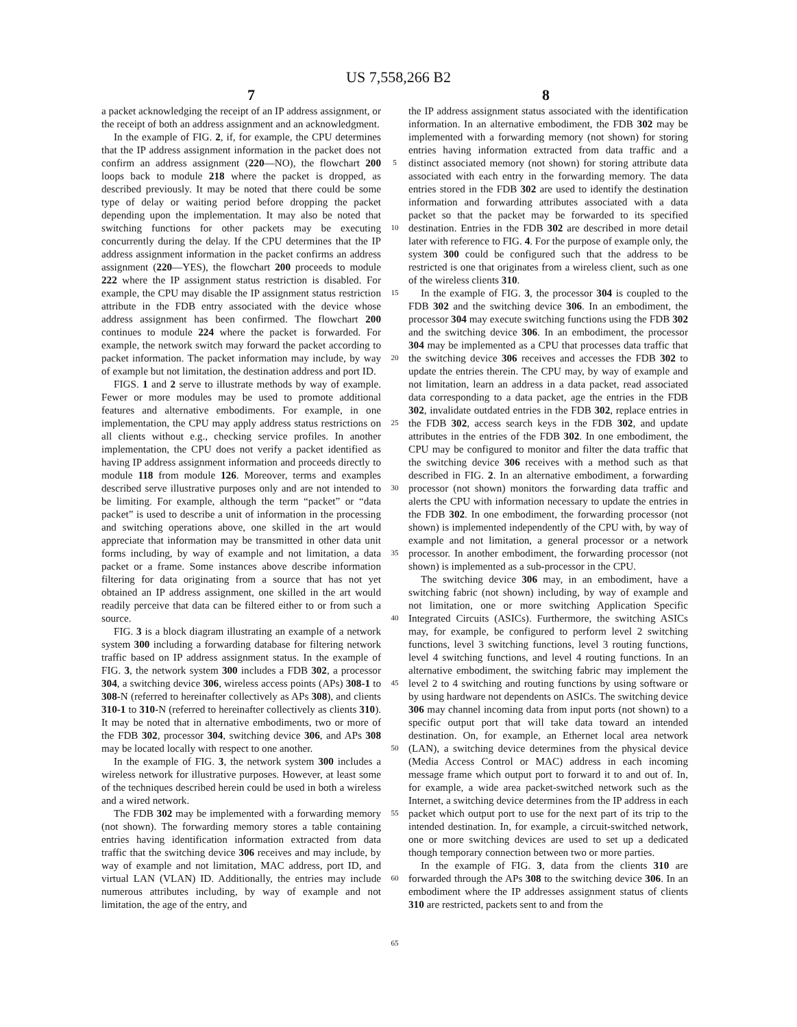US 7,558,266 B2
7 8
a packet acknowledging the receipt of an IP address assignment, or the receipt of both an address assignment and an acknowledgment.
In the example of FIG. 2, if, for example, the CPU determines that the IP address assignment information in the packet does not confirm an address assignment (220—NO), the flowchart 200 loops back to module 218 where the packet is dropped, as described previously. It may be noted that there could be some type of delay or waiting period before dropping the packet depending upon the implementation. It may also be noted that switching functions for other packets may be executing concurrently during the delay. If the CPU determines that the IP address assignment information in the packet confirms an address assignment (220—YES), the flowchart 200 proceeds to module 222 where the IP assignment status restriction is disabled. For example, the CPU may disable the IP assignment status restriction attribute in the FDB entry associated with the device whose address assignment has been confirmed. The flowchart 200 continues to module 224 where the packet is forwarded. For example, the network switch may forward the packet according to packet information. The packet information may include, by way of example but not limitation, the destination address and port ID.
FIGS. 1 and 2 serve to illustrate methods by way of example. Fewer or more modules may be used to promote additional features and alternative embodiments. For example, in one implementation, the CPU may apply address status restrictions on all clients without e.g., checking service profiles. In another implementation, the CPU does not verify a packet identified as having IP address assignment information and proceeds directly to module 118 from module 126. Moreover, terms and examples described serve illustrative purposes only and are not intended to be limiting. For example, although the term “packet” or “data packet” is used to describe a unit of information in the processing and switching operations above, one skilled in the art would appreciate that information may be transmitted in other data unit forms including, by way of example and not limitation, a data packet or a frame. Some instances above describe information filtering for data originating from a source that has not yet obtained an IP address assignment, one skilled in the art would readily perceive that data can be filtered either to or from such a source.
FIG. 3 is a block diagram illustrating an example of a network system 300 including a forwarding database for filtering network traffic based on IP address assignment status. In the example of FIG. 3, the network system 300 includes a FDB 302, a processor 304, a switching device 306, wireless access points (APs) 308-1 to 308-N (referred to hereinafter collectively as APs 308), and clients 310-1 to 310-N (referred to hereinafter collectively as clients 310). It may be noted that in alternative embodiments, two or more of the FDB 302, processor 304, switching device 306, and APs 308 may be located locally with respect to one another.
In the example of FIG. 3, the network system 300 includes a wireless network for illustrative purposes. However, at least some of the techniques described herein could be used in both a wireless and a wired network.
The FDB 302 may be implemented with a forwarding memory (not shown). The forwarding memory stores a table containing entries having identification information extracted from data traffic that the switching device 306 receives and may include, by way of example and not limitation, MAC address, port ID, and virtual LAN (VLAN) ID. Additionally, the entries may include numerous attributes including, by way of example and not limitation, the age of the entry, and
5
10
15
20
25
30
35
40
45
50
55
60
65
the IP address assignment status associated with the identification information. In an alternative embodiment, the FDB 302 may be implemented with a forwarding memory (not shown) for storing entries having information extracted from data traffic and a distinct associated memory (not shown) for storing attribute data associated with each entry in the forwarding memory. The data entries stored in the FDB 302 are used to identify the destination information and forwarding attributes associated with a data packet so that the packet may be forwarded to its specified destination. Entries in the FDB 302 are described in more detail later with reference to FIG. 4. For the purpose of example only, the system 300 could be configured such that the address to be restricted is one that originates from a wireless client, such as one of the wireless clients 310.
In the example of FIG. 3, the processor 304 is coupled to the FDB 302 and the switching device 306. In an embodiment, the processor 304 may execute switching functions using the FDB 302 and the switching device 306. In an embodiment, the processor 304 may be implemented as a CPU that processes data traffic that the switching device 306 receives and accesses the FDB 302 to update the entries therein. The CPU may, by way of example and not limitation, learn an address in a data packet, read associated data corresponding to a data packet, age the entries in the FDB 302, invalidate outdated entries in the FDB 302, replace entries in the FDB 302, access search keys in the FDB 302, and update attributes in the entries of the FDB 302. In one embodiment, the CPU may be configured to monitor and filter the data traffic that the switching device 306 receives with a method such as that described in FIG. 2. In an alternative embodiment, a forwarding processor (not shown) monitors the forwarding data traffic and alerts the CPU with information necessary to update the entries in the FDB 302. In one embodiment, the forwarding processor (not shown) is implemented independently of the CPU with, by way of example and not limitation, a general processor or a network processor. In another embodiment, the forwarding processor (not shown) is implemented as a sub-processor in the CPU.
The switching device 306 may, in an embodiment, have a switching fabric (not shown) including, by way of example and not limitation, one or more switching Application Specific Integrated Circuits (ASICs). Furthermore, the switching ASICs may, for example, be configured to perform level 2 switching functions, level 3 switching functions, level 3 routing functions, level 4 switching functions, and level 4 routing functions. In an alternative embodiment, the switching fabric may implement the level 2 to 4 switching and routing functions by using software or by using hardware not dependents on ASICs. The switching device 306 may channel incoming data from input ports (not shown) to a specific output port that will take data toward an intended destination. On, for example, an Ethernet local area network (LAN), a switching device determines from the physical device (Media Access Control or MAC) address in each incoming message frame which output port to forward it to and out of. In, for example, a wide area packet-switched network such as the Internet, a switching device determines from the IP address in each packet which output port to use for the next part of its trip to the intended destination. In, for example, a circuit-switched network, one or more switching devices are used to set up a dedicated though temporary connection between two or more parties.
In the example of FIG. 3, data from the clients 310 are forwarded through the APs 308 to the switching device 306. In an embodiment where the IP addresses assignment status of clients 310 are restricted, packets sent to and from the